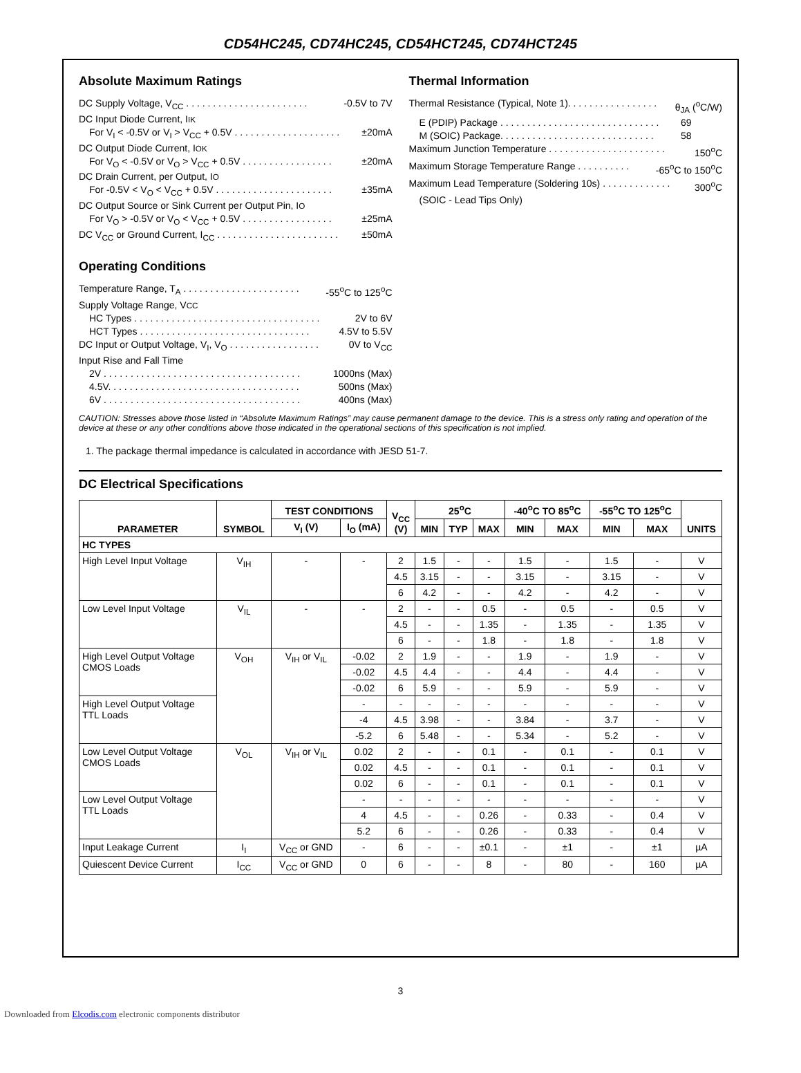CD54HC245, CD74HC245, CD54HCT245, CD74HCT245
Absolute Maximum Ratings
DC Supply Voltage, V<sub>CC</sub> . . . . . . . . . . . . . . . . . . . . . . . -0.5V to 7V
DC Input Diode Current, I<sub>IK</sub>
For V<sub>I</sub> < -0.5V or V<sub>I</sub> > V<sub>CC</sub> + 0.5V . . . . . . . . . . . . . . . . . . . . ±20mA
DC Output Diode Current, I<sub>OK</sub>
For V<sub>O</sub> < -0.5V or V<sub>O</sub> > V<sub>CC</sub> + 0.5V . . . . . . . . . . . . . . . . . ±20mA
DC Drain Current, per Output, I<sub>O</sub>
For -0.5V < V<sub>O</sub> < V<sub>CC</sub> + 0.5V . . . . . . . . . . . . . . . . . . . . . . ±35mA
DC Output Source or Sink Current per Output Pin, I<sub>O</sub>
For V<sub>O</sub> > -0.5V or V<sub>O</sub> < V<sub>CC</sub> + 0.5V . . . . . . . . . . . . . . . . . ±25mA
DC V<sub>CC</sub> or Ground Current, I<sub>CC</sub> . . . . . . . . . . . . . . . . . . . . . . . ±50mA
Operating Conditions
Temperature Range, T<sub>A</sub> . . . . . . . . . . . . . . . . . . . . . . -55<sup>o</sup>C to 125<sup>o</sup>C
Supply Voltage Range, V<sub>CC</sub>
HC Types . . . . . . . . . . . . . . . . . . . . . . . . . . . . . . . . . . . 2V to 6V
HCT Types . . . . . . . . . . . . . . . . . . . . . . . . . . . . . . . . 4.5V to 5.5V
DC Input or Output Voltage, V<sub>I</sub>, V<sub>O</sub> . . . . . . . . . . . . . . . . . 0V to V<sub>CC</sub>
Input Rise and Fall Time
2V . . . . . . . . . . . . . . . . . . . . . . . . . . . . . . . . . . . . . 1000ns (Max)
4.5V. . . . . . . . . . . . . . . . . . . . . . . . . . . . . . . . . . . . 500ns (Max)
6V . . . . . . . . . . . . . . . . . . . . . . . . . . . . . . . . . . . . . 400ns (Max)
Thermal Information
Thermal Resistance (Typical, Note 1). . . . . . . . . . . . . . . . . θ<sub>JA</sub> (<sup>o</sup>C/W)
E (PDIP) Package . . . . . . . . . . . . . . . . . . . . . . . . . . . . . . 69
M (SOIC) Package. . . . . . . . . . . . . . . . . . . . . . . . . . . . . 58
Maximum Junction Temperature . . . . . . . . . . . . . . . . . . . . . . 150<sup>o</sup>C
Maximum Storage Temperature Range . . . . . . . . . . -65<sup>o</sup>C to 150<sup>o</sup>C
Maximum Lead Temperature (Soldering 10s) . . . . . . . . . . . . . 300<sup>o</sup>C
(SOIC - Lead Tips Only)
CAUTION: Stresses above those listed in “Absolute Maximum Ratings” may cause permanent damage to the device. This is a stress only rating and operation of the device at these or any other conditions above those indicated in the operational sections of this specification is not implied.
1. The package thermal impedance is calculated in accordance with JESD 51-7.
DC Electrical Specifications
| PARAMETER | SYMBOL | TEST CONDITIONS | | V<sub>CC</sub> (V) | 25<sup>o</sup>C | | | -40<sup>o</sup>C TO 85<sup>o</sup>C | | -55<sup>o</sup>C TO 125<sup>o</sup>C | | UNITS |
| --- | --- | --- | --- | --- | --- | --- | --- | --- | --- | --- | --- | --- |
| | | V<sub>I</sub> (V) | I<sub>O</sub> (mA) | | MIN | TYP | MAX | MIN | MAX | MIN | MAX | |
| HC TYPES | | | | | | | | | | | | |
| High Level Input Voltage | V<sub>IH</sub> | - | - | 2 | 1.5 | - | - | 1.5 | - | 1.5 | - | V |
| | | | | 4.5 | 3.15 | - | - | 3.15 | - | 3.15 | - | V |
| | | | | 6 | 4.2 | - | - | 4.2 | - | 4.2 | - | V |
| Low Level Input Voltage | V<sub>IL</sub> | - | - | 2 | - | - | 0.5 | - | 0.5 | - | 0.5 | V |
| | | | | 4.5 | - | - | 1.35 | - | 1.35 | - | 1.35 | V |
| | | | | 6 | - | - | 1.8 | - | 1.8 | - | 1.8 | V |
| High Level Output Voltage CMOS Loads | V<sub>OH</sub> | V<sub>IH</sub> or V<sub>IL</sub> | -0.02 | 2 | 1.9 | - | - | 1.9 | - | 1.9 | - | V |
| | | | -0.02 | 4.5 | 4.4 | - | - | 4.4 | - | 4.4 | - | V |
| | | | -0.02 | 6 | 5.9 | - | - | 5.9 | - | 5.9 | - | V |
| High Level Output Voltage TTL Loads | | | - | - | - | - | - | - | - | - | - | V |
| | | | -4 | 4.5 | 3.98 | - | - | 3.84 | - | 3.7 | - | V |
| | | | -5.2 | 6 | 5.48 | - | - | 5.34 | - | 5.2 | - | V |
| Low Level Output Voltage CMOS Loads | V<sub>OL</sub> | V<sub>IH</sub> or V<sub>IL</sub> | 0.02 | 2 | - | - | 0.1 | - | 0.1 | - | 0.1 | V |
| | | | 0.02 | 4.5 | - | - | 0.1 | - | 0.1 | - | 0.1 | V |
| | | | 0.02 | 6 | - | - | 0.1 | - | 0.1 | - | 0.1 | V |
| Low Level Output Voltage TTL Loads | | | - | - | - | - | - | - | - | - | - | V |
| | | | 4 | 4.5 | - | - | 0.26 | - | 0.33 | - | 0.4 | V |
| | | | 5.2 | 6 | - | - | 0.26 | - | 0.33 | - | 0.4 | V |
| Input Leakage Current | I<sub>I</sub> | V<sub>CC</sub> or GND | - | 6 | - | - | ±0.1 | - | ±1 | - | ±1 | µA |
| Quiescent Device Current | I<sub>CC</sub> | V<sub>CC</sub> or GND | 0 | 6 | - | - | 8 | - | 80 | - | 160 | µA |
3
Downloaded from Elcodis.com electronic components distributor